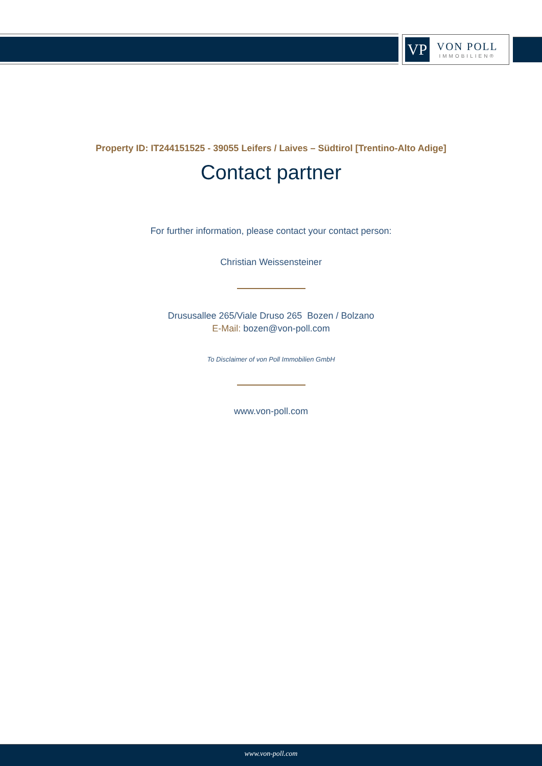VP
VON POLL
IMMOBILIEN®
Property ID: IT244151525 - 39055 Leifers / Laives – Südtirol [Trentino-Alto Adige]
Contact partner
For further information, please contact your contact person:
Christian Weissensteiner
Drususallee 265/Viale Druso 265 Bozen / Bolzano
E-Mail: bozen@von-poll.com
To Disclaimer of von Poll Immobilien GmbH
www.von-poll.com
www.von-poll.com